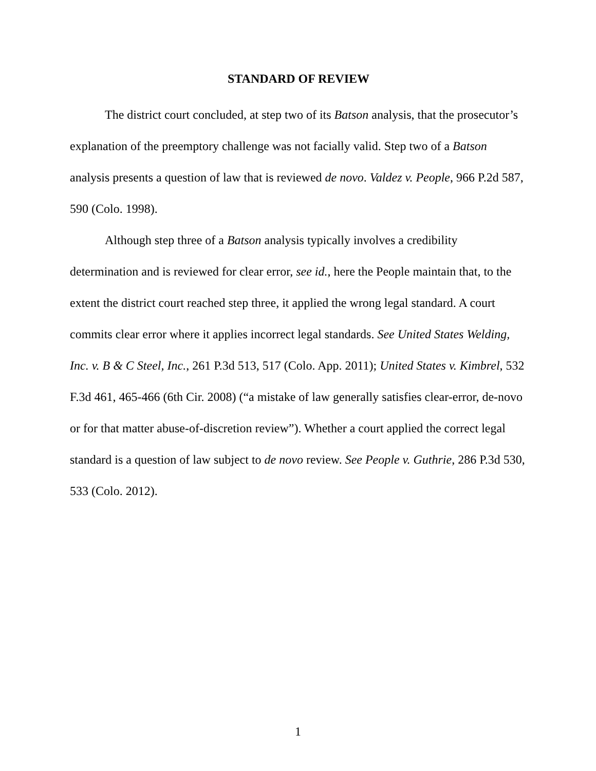STANDARD OF REVIEW
The district court concluded, at step two of its Batson analysis, that the prosecutor’s explanation of the preemptory challenge was not facially valid. Step two of a Batson analysis presents a question of law that is reviewed de novo. Valdez v. People, 966 P.2d 587, 590 (Colo. 1998).
Although step three of a Batson analysis typically involves a credibility determination and is reviewed for clear error, see id., here the People maintain that, to the extent the district court reached step three, it applied the wrong legal standard. A court commits clear error where it applies incorrect legal standards. See United States Welding, Inc. v. B & C Steel, Inc., 261 P.3d 513, 517 (Colo. App. 2011); United States v. Kimbrel, 532 F.3d 461, 465-466 (6th Cir. 2008) (“a mistake of law generally satisfies clear-error, de-novo or for that matter abuse-of-discretion review”). Whether a court applied the correct legal standard is a question of law subject to de novo review. See People v. Guthrie, 286 P.3d 530, 533 (Colo. 2012).
1